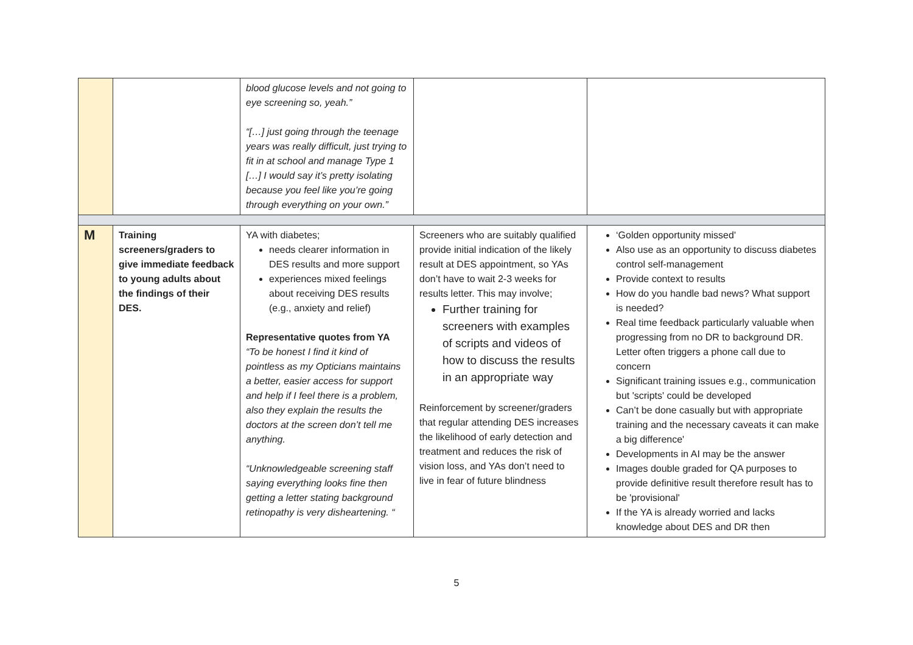| | | blood glucose levels and not going to eye screening so, yeah.” “[…] just going through the teenage years was really difficult, just trying to fit in at school and manage Type 1 […] I would say it’s pretty isolating because you feel like you’re going through everything on your own.” | | |
| M | Training screeners/graders to give immediate feedback to young adults about the findings of their DES. | YA with diabetes; needs clearer information in DES results and more support experiences mixed feelings about receiving DES results (e.g., anxiety and relief) Representative quotes from YA “To be honest I find it kind of pointless as my Opticians maintains a better, easier access for support and help if I feel there is a problem, also they explain the results the doctors at the screen don’t tell me anything. “Unknowledgeable screening staff saying everything looks fine then getting a letter stating background retinopathy is very disheartening. “ | Screeners who are suitably qualified provide initial indication of the likely result at DES appointment, so YAs don’t have to wait 2-3 weeks for results letter. This may involve; Further training for screeners with examples of scripts and videos of how to discuss the results in an appropriate way Reinforcement by screener/graders that regular attending DES increases the likelihood of early detection and treatment and reduces the risk of vision loss, and YAs don’t need to live in fear of future blindness | ‘Golden opportunity missed' Also use as an opportunity to discuss diabetes control self-management Provide context to results How do you handle bad news? What support is needed? Real time feedback particularly valuable when progressing from no DR to background DR. Letter often triggers a phone call due to concern Significant training issues e.g., communication but 'scripts' could be developed Can’t be done casually but with appropriate training and the necessary caveats it can make a big difference' Developments in AI may be the answer Images double graded for QA purposes to provide definitive result therefore result has to be 'provisional' If the YA is already worried and lacks knowledge about DES and DR then |
5